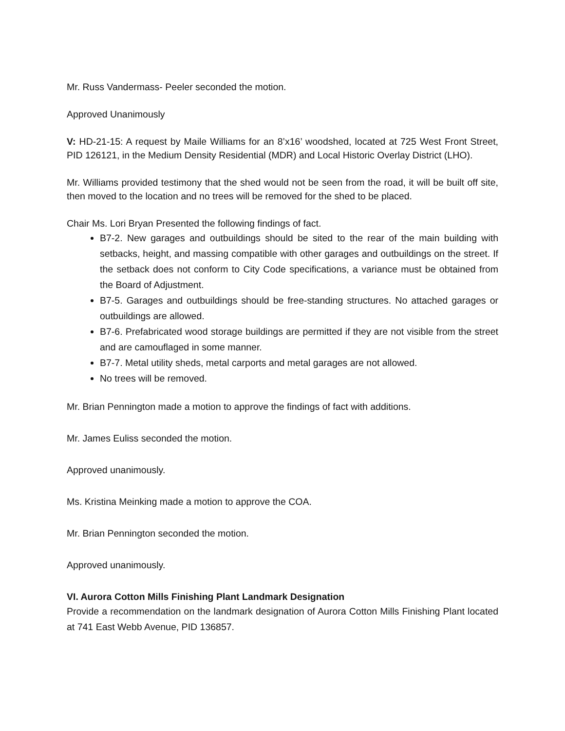Mr. Russ Vandermass- Peeler seconded the motion.
Approved Unanimously
V: HD-21-15: A request by Maile Williams for an 8’x16’ woodshed, located at 725 West Front Street, PID 126121, in the Medium Density Residential (MDR) and Local Historic Overlay District (LHO).
Mr. Williams provided testimony that the shed would not be seen from the road, it will be built off site, then moved to the location and no trees will be removed for the shed to be placed.
Chair Ms. Lori Bryan Presented the following findings of fact.
B7-2. New garages and outbuildings should be sited to the rear of the main building with setbacks, height, and massing compatible with other garages and outbuildings on the street. If the setback does not conform to City Code specifications, a variance must be obtained from the Board of Adjustment.
B7-5. Garages and outbuildings should be free-standing structures. No attached garages or outbuildings are allowed.
B7-6. Prefabricated wood storage buildings are permitted if they are not visible from the street and are camouflaged in some manner.
B7-7. Metal utility sheds, metal carports and metal garages are not allowed.
No trees will be removed.
Mr. Brian Pennington made a motion to approve the findings of fact with additions.
Mr. James Euliss seconded the motion.
Approved unanimously.
Ms. Kristina Meinking made a motion to approve the COA.
Mr. Brian Pennington seconded the motion.
Approved unanimously.
VI. Aurora Cotton Mills Finishing Plant Landmark Designation
Provide a recommendation on the landmark designation of Aurora Cotton Mills Finishing Plant located at 741 East Webb Avenue, PID 136857.